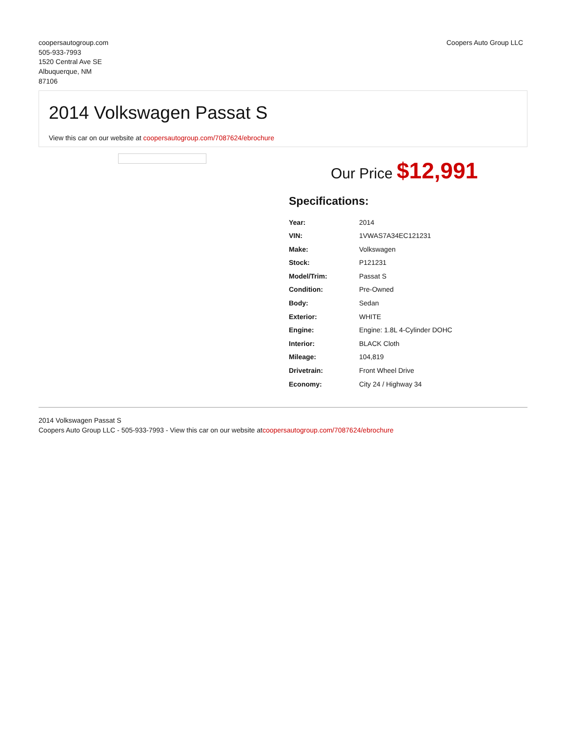coopersautogroup.com
505-933-7993
1520 Central Ave SE
Albuquerque, NM
87106
Coopers Auto Group LLC
2014 Volkswagen Passat S
View this car on our website at coopersautogroup.com/7087624/ebrochure
Our Price $12,991
Specifications:
| Year: | 2014 |
| VIN: | 1VWAS7A34EC121231 |
| Make: | Volkswagen |
| Stock: | P121231 |
| Model/Trim: | Passat S |
| Condition: | Pre-Owned |
| Body: | Sedan |
| Exterior: | WHITE |
| Engine: | Engine: 1.8L 4-Cylinder DOHC |
| Interior: | BLACK Cloth |
| Mileage: | 104,819 |
| Drivetrain: | Front Wheel Drive |
| Economy: | City 24 / Highway 34 |
2014 Volkswagen Passat S
Coopers Auto Group LLC - 505-933-7993 - View this car on our website atcoopersautogroup.com/7087624/ebrochure